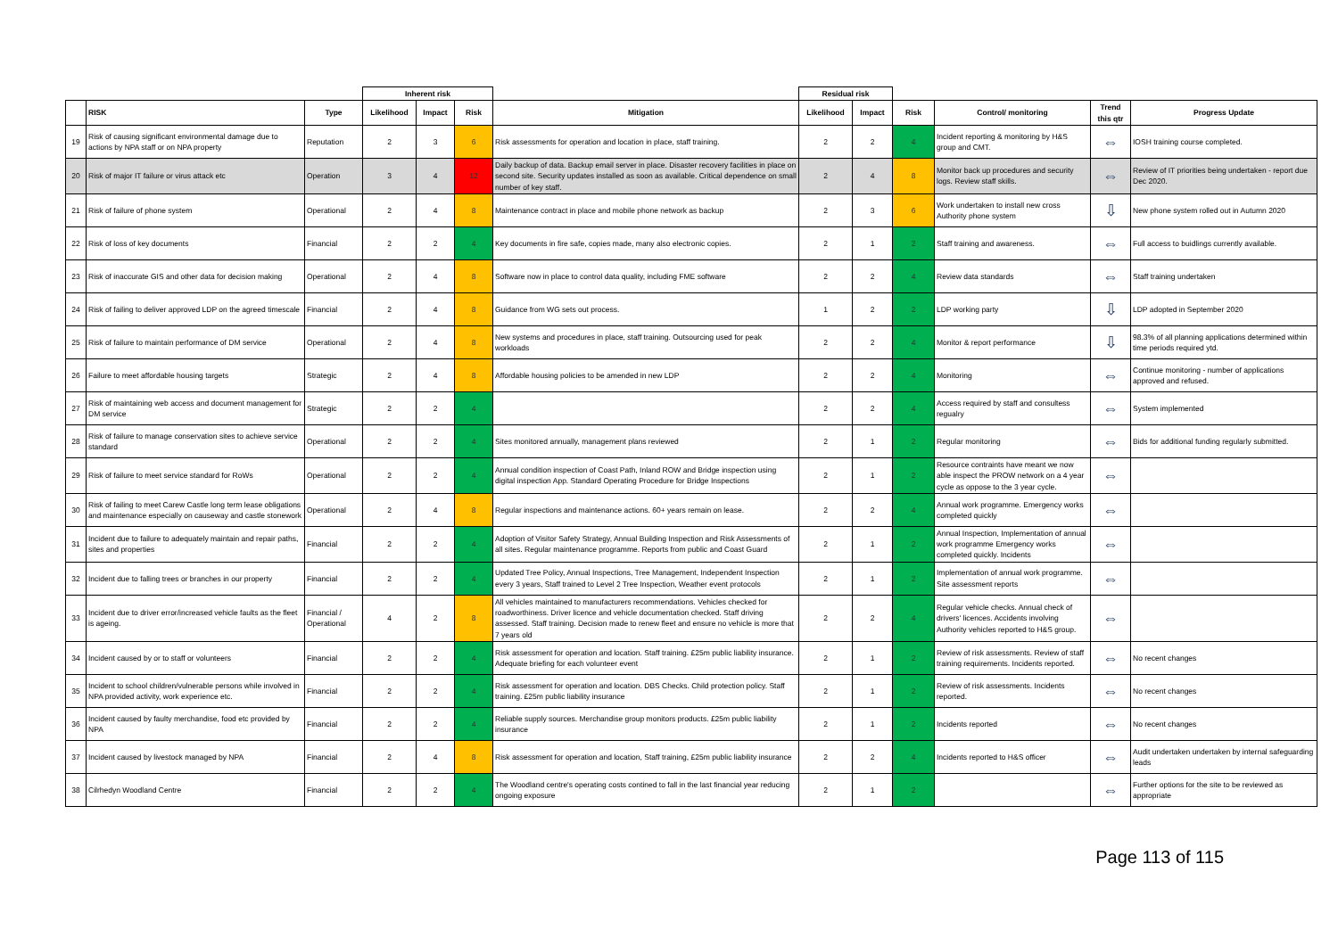| | | | Inherent risk | | | | Residual risk | | | | | |
| --- | --- | --- | --- | --- | --- | --- | --- | --- | --- | --- | --- | --- |
| | RISK | Type | Likelihood | Impact | Risk | Mitigation | Likelihood | Impact | Risk | Control/ monitoring | Trend this qtr | Progress Update |
| 19 | Risk of causing significant environmental damage due to actions by NPA staff or on NPA property | Reputation | 2 | 3 | 6 | Risk assessments for operation and location in place, staff training. | 2 | 2 | 4 | Incident reporting & monitoring by H&S group and CMT. | ⇔ | IOSH training course completed. |
| 20 | Risk of major IT failure or virus attack etc | Operation | 3 | 4 | 12 | Daily backup of data. Backup email server in place. Disaster recovery facilities in place on second site. Security updates installed as soon as available. Critical dependence on small number of key staff. | 2 | 4 | 8 | Monitor back up procedures and security logs. Review staff skills. | ⇔ | Review of IT priorities being undertaken - report due Dec 2020. |
| 21 | Risk of failure of phone system | Operational | 2 | 4 | 8 | Maintenance contract in place and mobile phone network as backup | 2 | 3 | 6 | Work undertaken to install new cross Authority phone system | ⇩ | New phone system rolled out in Autumn 2020 |
| 22 | Risk of loss of key documents | Financial | 2 | 2 | 4 | Key documents in fire safe, copies made, many also electronic copies. | 2 | 1 | 2 | Staff training and awareness. | ⇔ | Full access to buidlings currently available. |
| 23 | Risk of inaccurate GIS and other data for decision making | Operational | 2 | 4 | 8 | Software now in place to control data quality, including FME software | 2 | 2 | 4 | Review data standards | ⇔ | Staff training undertaken |
| 24 | Risk of failing to deliver approved LDP on the agreed timescale | Financial | 2 | 4 | 8 | Guidance from WG sets out process. | 1 | 2 | 2 | LDP working party | ⇩ | LDP adopted in September 2020 |
| 25 | Risk of failure to maintain performance of DM service | Operational | 2 | 4 | 8 | New systems and procedures in place, staff training. Outsourcing used for peak workloads | 2 | 2 | 4 | Monitor & report performance | ⇩ | 98.3% of all planning applications determined within time periods required ytd. |
| 26 | Failure to meet affordable housing targets | Strategic | 2 | 4 | 8 | Affordable housing policies to be amended in new LDP | 2 | 2 | 4 | Monitoring | ⇔ | Continue monitoring - number of applications approved and refused. |
| 27 | Risk of maintaining web access and document management for DM service | Strategic | 2 | 2 | 4 | | 2 | 2 | 4 | Access required by staff and consultess regualry | ⇔ | System implemented |
| 28 | Risk of failure to manage conservation sites to achieve service standard | Operational | 2 | 2 | 4 | Sites monitored annually, management plans reviewed | 2 | 1 | 2 | Regular monitoring | ⇔ | Bids for additional funding regularly submitted. |
| 29 | Risk of failure to meet service standard for RoWs | Operational | 2 | 2 | 4 | Annual condition inspection of Coast Path, Inland ROW and Bridge inspection using digital inspection App. Standard Operating Procedure for Bridge Inspections | 2 | 1 | 2 | Resource contraints have meant we now able inspect the PROW network on a 4 year cycle as oppose to the 3 year cycle. | ⇔ | |
| 30 | Risk of failing to meet Carew Castle long term lease obligations and maintenance especially on causeway and castle stonework | Operational | 2 | 4 | 8 | Regular inspections and maintenance actions. 60+ years remain on lease. | 2 | 2 | 4 | Annual work programme. Emergency works completed quickly | ⇔ | |
| 31 | Incident due to failure to adequately maintain and repair paths, sites and properties | Financial | 2 | 2 | 4 | Adoption of Visitor Safety Strategy, Annual Building Inspection and Risk Assessments of all sites. Regular maintenance programme. Reports from public and Coast Guard | 2 | 1 | 2 | Annual Inspection, Implementation of annual work programme Emergency works completed quickly. Incidents | ⇔ | |
| 32 | Incident due to falling trees or branches in our property | Financial | 2 | 2 | 4 | Updated Tree Policy, Annual Inspections, Tree Management, Independent Inspection every 3 years, Staff trained to Level 2 Tree Inspection, Weather event protocols | 2 | 1 | 2 | Implementation of annual work programme. Site assessment reports | ⇔ | |
| 33 | Incident due to driver error/increased vehicle faults as the fleet is ageing. | Financial / Operational | 4 | 2 | 8 | All vehicles maintained to manufacturers recommendations. Vehicles checked for roadworthiness. Driver licence and vehicle documentation checked. Staff driving assessed. Staff training. Decision made to renew fleet and ensure no vehicle is more that 7 years old | 2 | 2 | 4 | Regular vehicle checks. Annual check of drivers' licences. Accidents involving Authority vehicles reported to H&S group. | ⇔ | |
| 34 | Incident caused by or to staff or volunteers | Financial | 2 | 2 | 4 | Risk assessment for operation and location. Staff training. £25m public liability insurance. Adequate briefing for each volunteer event | 2 | 1 | 2 | Review of risk assessments. Review of staff training requirements. Incidents reported. | ⇔ | No recent changes |
| 35 | Incident to school children/vulnerable persons while involved in NPA provided activity, work experience etc. | Financial | 2 | 2 | 4 | Risk assessment for operation and location. DBS Checks. Child protection policy. Staff training. £25m public liability insurance | 2 | 1 | 2 | Review of risk assessments. Incidents reported. | ⇔ | No recent changes |
| 36 | Incident caused by faulty merchandise, food etc provided by NPA | Financial | 2 | 2 | 4 | Reliable supply sources. Merchandise group monitors products. £25m public liability insurance | 2 | 1 | 2 | Incidents reported | ⇔ | No recent changes |
| 37 | Incident caused by livestock managed by NPA | Financial | 2 | 4 | 8 | Risk assessment for operation and location, Staff training, £25m public liability insurance | 2 | 2 | 4 | Incidents reported to H&S officer | ⇔ | Audit undertaken undertaken by internal safeguarding leads |
| 38 | Cilrhedyn Woodland Centre | Financial | 2 | 2 | 4 | The Woodland centre's operating costs contined to fall in the last financial year reducing ongoing exposure | 2 | 1 | 2 | | ⇔ | Further options for the site to be reviewed as appropriate |
Page 113 of 115